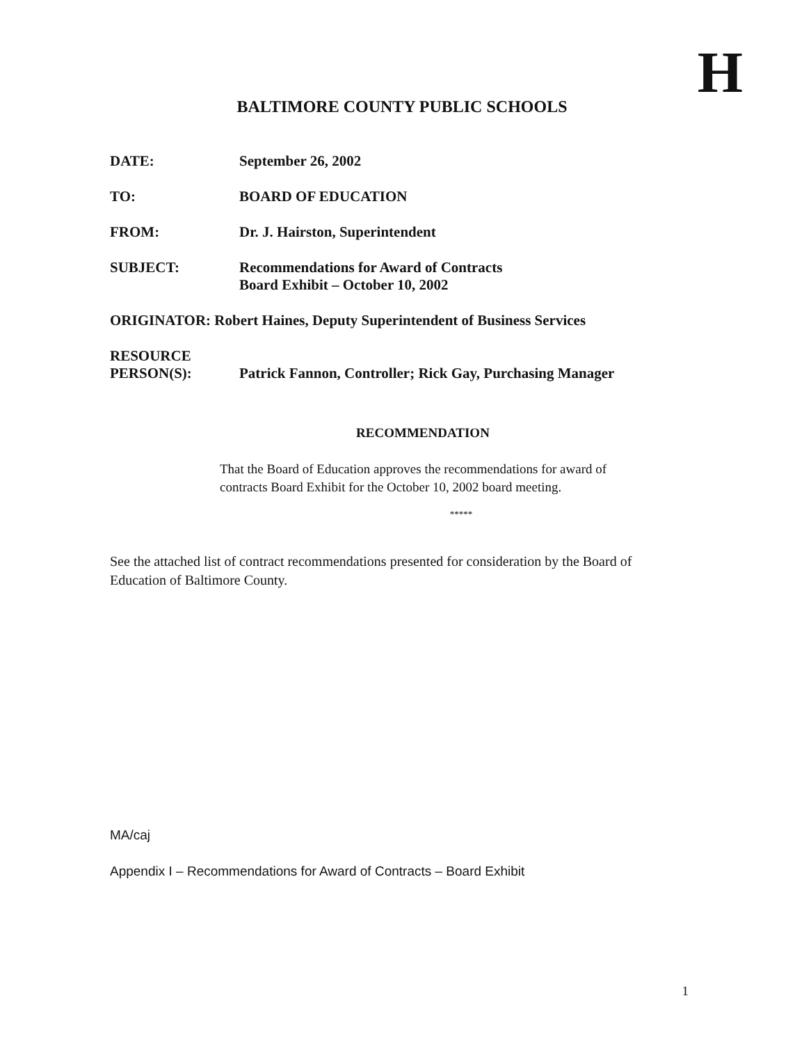H
BALTIMORE COUNTY PUBLIC SCHOOLS
| DATE: | September 26, 2002 |
| TO: | BOARD OF EDUCATION |
| FROM: | Dr. J. Hairston, Superintendent |
| SUBJECT: | Recommendations for Award of Contracts Board Exhibit – October 10, 2002 |
| ORIGINATOR: Robert Haines, Deputy Superintendent of Business Services | |
| RESOURCE PERSON(S): | Patrick Fannon, Controller; Rick Gay, Purchasing Manager |
RECOMMENDATION
That the Board of Education approves the recommendations for award of contracts Board Exhibit for the October 10, 2002 board meeting.
*****
See the attached list of contract recommendations presented for consideration by the Board of Education of Baltimore County.
MA/caj
Appendix I – Recommendations for Award of Contracts – Board Exhibit
1